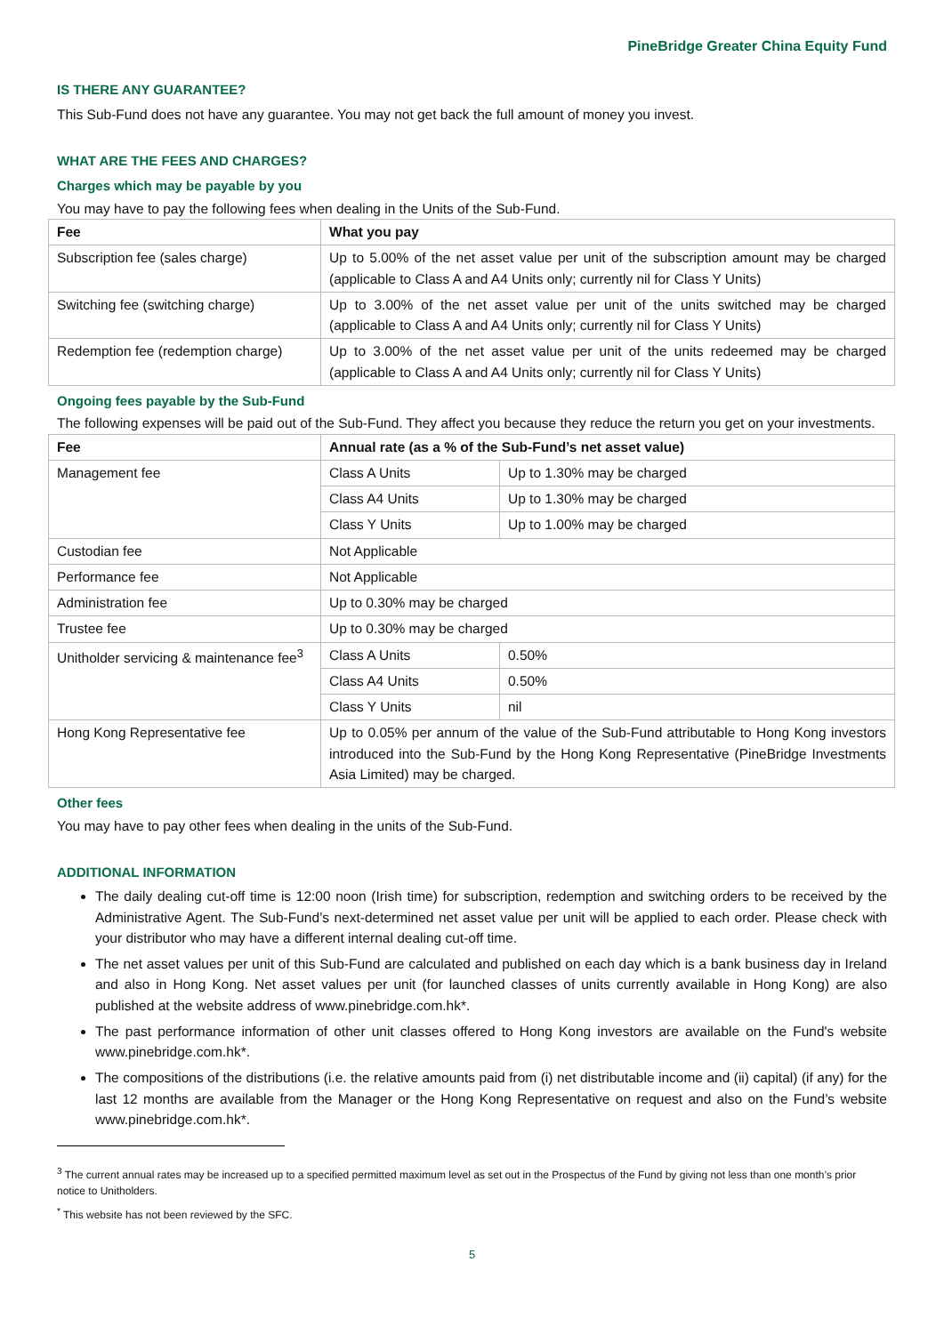PineBridge Greater China Equity Fund
IS THERE ANY GUARANTEE?
This Sub-Fund does not have any guarantee. You may not get back the full amount of money you invest.
WHAT ARE THE FEES AND CHARGES?
Charges which may be payable by you
You may have to pay the following fees when dealing in the Units of the Sub-Fund.
| Fee | What you pay |
| --- | --- |
| Subscription fee (sales charge) | Up to 5.00% of the net asset value per unit of the subscription amount may be charged (applicable to Class A and A4 Units only; currently nil for Class Y Units) |
| Switching fee (switching charge) | Up to 3.00% of the net asset value per unit of the units switched may be charged (applicable to Class A and A4 Units only; currently nil for Class Y Units) |
| Redemption fee (redemption charge) | Up to 3.00% of the net asset value per unit of the units redeemed may be charged (applicable to Class A and A4 Units only; currently nil for Class Y Units) |
Ongoing fees payable by the Sub-Fund
The following expenses will be paid out of the Sub-Fund. They affect you because they reduce the return you get on your investments.
| Fee | Annual rate (as a % of the Sub-Fund’s net asset value) | |
| --- | --- | --- |
| Management fee | Class A Units | Up to 1.30% may be charged |
| | Class A4 Units | Up to 1.30% may be charged |
| | Class Y Units | Up to 1.00% may be charged |
| Custodian fee | Not Applicable | |
| Performance fee | Not Applicable | |
| Administration fee | Up to 0.30% may be charged | |
| Trustee fee | Up to 0.30% may be charged | |
| Unitholder servicing & maintenance fee<sup>3</sup> | Class A Units | 0.50% |
| | Class A4 Units | 0.50% |
| | Class Y Units | nil |
| Hong Kong Representative fee | Up to 0.05% per annum of the value of the Sub-Fund attributable to Hong Kong investors introduced into the Sub-Fund by the Hong Kong Representative (PineBridge Investments Asia Limited) may be charged. | |
Other fees
You may have to pay other fees when dealing in the units of the Sub-Fund.
ADDITIONAL INFORMATION
The daily dealing cut-off time is 12:00 noon (Irish time) for subscription, redemption and switching orders to be received by the Administrative Agent. The Sub-Fund’s next-determined net asset value per unit will be applied to each order. Please check with your distributor who may have a different internal dealing cut-off time.
The net asset values per unit of this Sub-Fund are calculated and published on each day which is a bank business day in Ireland and also in Hong Kong. Net asset values per unit (for launched classes of units currently available in Hong Kong) are also published at the website address of www.pinebridge.com.hk*.
The past performance information of other unit classes offered to Hong Kong investors are available on the Fund's website www.pinebridge.com.hk*.
The compositions of the distributions (i.e. the relative amounts paid from (i) net distributable income and (ii) capital) (if any) for the last 12 months are available from the Manager or the Hong Kong Representative on request and also on the Fund’s website www.pinebridge.com.hk*.
<sup>3</sup> The current annual rates may be increased up to a specified permitted maximum level as set out in the Prospectus of the Fund by giving not less than one month’s prior notice to Unitholders.
<sup>*</sup> This website has not been reviewed by the SFC.
5